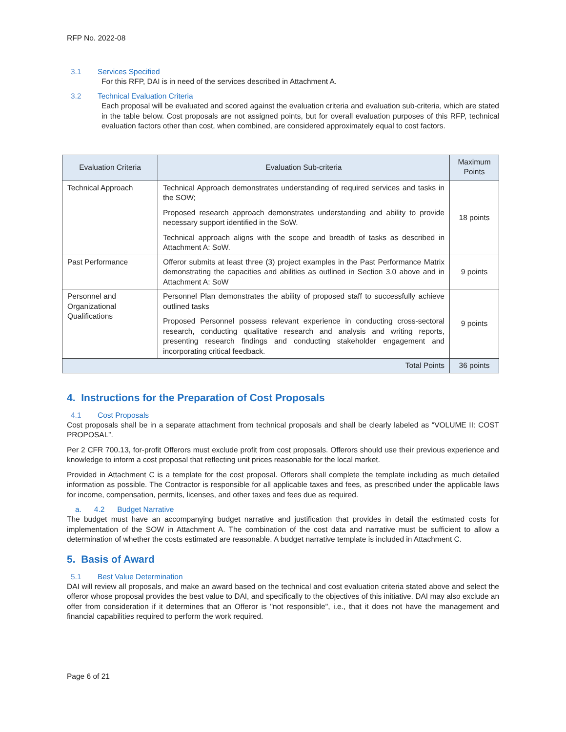RFP No. 2022-08
3.1 Services Specified
For this RFP, DAI is in need of the services described in Attachment A.
3.2 Technical Evaluation Criteria
Each proposal will be evaluated and scored against the evaluation criteria and evaluation sub-criteria, which are stated in the table below. Cost proposals are not assigned points, but for overall evaluation purposes of this RFP, technical evaluation factors other than cost, when combined, are considered approximately equal to cost factors.
| Evaluation Criteria | Evaluation Sub-criteria | Maximum Points |
| --- | --- | --- |
| Technical Approach | Technical Approach demonstrates understanding of required services and tasks in the SOW; Proposed research approach demonstrates understanding and ability to provide necessary support identified in the SoW. Technical approach aligns with the scope and breadth of tasks as described in Attachment A: SoW. | 18 points |
| Past Performance | Offeror submits at least three (3) project examples in the Past Performance Matrix demonstrating the capacities and abilities as outlined in Section 3.0 above and in Attachment A: SoW | 9 points |
| Personnel and Organizational Qualifications | Personnel Plan demonstrates the ability of proposed staff to successfully achieve outlined tasks Proposed Personnel possess relevant experience in conducting cross-sectoral research, conducting qualitative research and analysis and writing reports, presenting research findings and conducting stakeholder engagement and incorporating critical feedback. | 9 points |
| Total Points | | 36 points |
4. Instructions for the Preparation of Cost Proposals
4.1 Cost Proposals
Cost proposals shall be in a separate attachment from technical proposals and shall be clearly labeled as “VOLUME II: COST PROPOSAL”.
Per 2 CFR 700.13, for-profit Offerors must exclude profit from cost proposals. Offerors should use their previous experience and knowledge to inform a cost proposal that reflecting unit prices reasonable for the local market.
Provided in Attachment C is a template for the cost proposal. Offerors shall complete the template including as much detailed information as possible. The Contractor is responsible for all applicable taxes and fees, as prescribed under the applicable laws for income, compensation, permits, licenses, and other taxes and fees due as required.
a. 4.2 Budget Narrative
The budget must have an accompanying budget narrative and justification that provides in detail the estimated costs for implementation of the SOW in Attachment A. The combination of the cost data and narrative must be sufficient to allow a determination of whether the costs estimated are reasonable. A budget narrative template is included in Attachment C.
5. Basis of Award
5.1 Best Value Determination
DAI will review all proposals, and make an award based on the technical and cost evaluation criteria stated above and select the offeror whose proposal provides the best value to DAI, and specifically to the objectives of this initiative. DAI may also exclude an offer from consideration if it determines that an Offeror is "not responsible", i.e., that it does not have the management and financial capabilities required to perform the work required.
Page 6 of 21